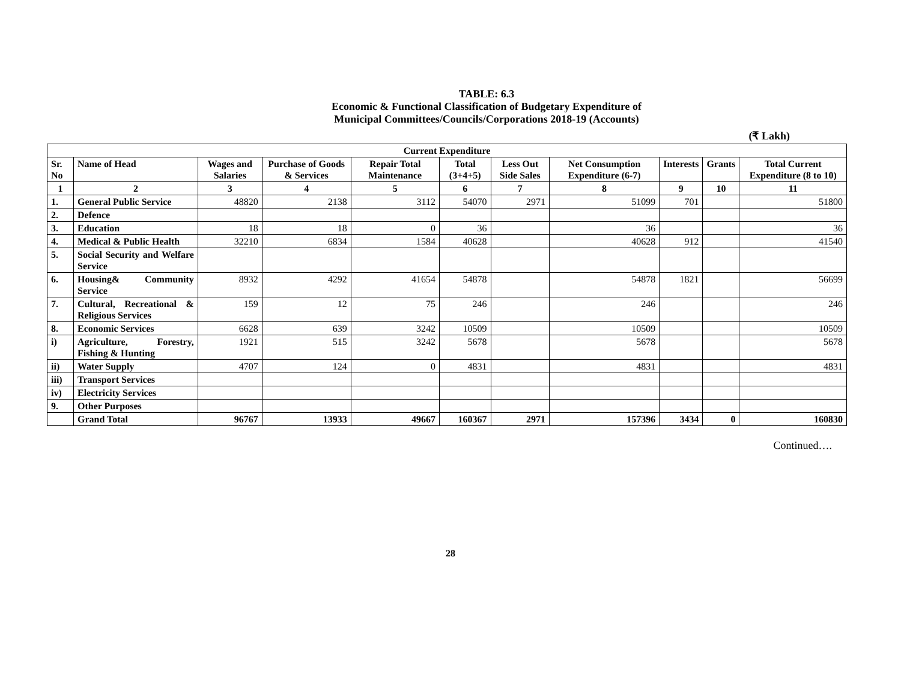TABLE: 6.3
Economic & Functional Classification of Budgetary Expenditure of
Municipal Committees/Councils/Corporations 2018-19 (Accounts)
(₹ Lakh)
| Current Expenditure | | | | | | | | | | |
| --- | --- | --- | --- | --- | --- | --- | --- | --- | --- | --- |
| Sr. No | Name of Head | Wages and Salaries | Purchase of Goods & Services | Repair Total Maintenance | Total (3+4+5) | Less Out Side Sales | Net Consumption Expenditure (6-7) | Interests | Grants | Total Current Expenditure (8 to 10) |
| 1 | 2 | 3 | 4 | 5 | 6 | 7 | 8 | 9 | 10 | 11 |
| 1. | General Public Service | 48820 | 2138 | 3112 | 54070 | 2971 | 51099 | 701 | | 51800 |
| 2. | Defence | | | | | | | | | |
| 3. | Education | 18 | 18 | 0 | 36 | | 36 | | | 36 |
| 4. | Medical & Public Health | 32210 | 6834 | 1584 | 40628 | | 40628 | 912 | | 41540 |
| 5. | Social Security and Welfare Service | | | | | | | | | |
| 6. | Housing& Community Service | 8932 | 4292 | 41654 | 54878 | | 54878 | 1821 | | 56699 |
| 7. | Cultural, Recreational & Religious Services | 159 | 12 | 75 | 246 | | 246 | | | 246 |
| 8. | Economic Services | 6628 | 639 | 3242 | 10509 | | 10509 | | | 10509 |
| i) | Agriculture, Forestry, Fishing & Hunting | 1921 | 515 | 3242 | 5678 | | 5678 | | | 5678 |
| ii) | Water Supply | 4707 | 124 | 0 | 4831 | | 4831 | | | 4831 |
| iii) | Transport Services | | | | | | | | | |
| iv) | Electricity Services | | | | | | | | | |
| 9. | Other Purposes | | | | | | | | | |
| | Grand Total | 96767 | 13933 | 49667 | 160367 | 2971 | 157396 | 3434 | 0 | 160830 |
Continued….
28